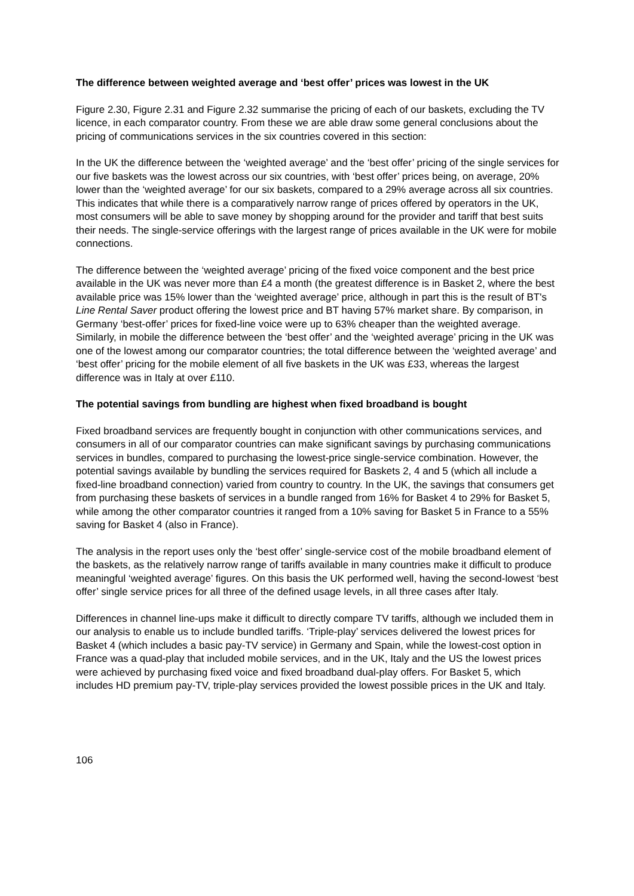The difference between weighted average and ‘best offer’ prices was lowest in the UK
Figure 2.30, Figure 2.31 and Figure 2.32 summarise the pricing of each of our baskets, excluding the TV licence, in each comparator country. From these we are able draw some general conclusions about the pricing of communications services in the six countries covered in this section:
In the UK the difference between the ‘weighted average’ and the ‘best offer’ pricing of the single services for our five baskets was the lowest across our six countries, with ‘best offer’ prices being, on average, 20% lower than the ‘weighted average’ for our six baskets, compared to a 29% average across all six countries. This indicates that while there is a comparatively narrow range of prices offered by operators in the UK, most consumers will be able to save money by shopping around for the provider and tariff that best suits their needs. The single-service offerings with the largest range of prices available in the UK were for mobile connections.
The difference between the ‘weighted average’ pricing of the fixed voice component and the best price available in the UK was never more than £4 a month (the greatest difference is in Basket 2, where the best available price was 15% lower than the ‘weighted average’ price, although in part this is the result of BT's Line Rental Saver product offering the lowest price and BT having 57% market share. By comparison, in Germany ‘best-offer’ prices for fixed-line voice were up to 63% cheaper than the weighted average. Similarly, in mobile the difference between the ‘best offer’ and the ‘weighted average’ pricing in the UK was one of the lowest among our comparator countries; the total difference between the ‘weighted average’ and ‘best offer’ pricing for the mobile element of all five baskets in the UK was £33, whereas the largest difference was in Italy at over £110.
The potential savings from bundling are highest when fixed broadband is bought
Fixed broadband services are frequently bought in conjunction with other communications services, and consumers in all of our comparator countries can make significant savings by purchasing communications services in bundles, compared to purchasing the lowest-price single-service combination. However, the potential savings available by bundling the services required for Baskets 2, 4 and 5 (which all include a fixed-line broadband connection) varied from country to country. In the UK, the savings that consumers get from purchasing these baskets of services in a bundle ranged from 16% for Basket 4 to 29% for Basket 5, while among the other comparator countries it ranged from a 10% saving for Basket 5 in France to a 55% saving for Basket 4 (also in France).
The analysis in the report uses only the ‘best offer’ single-service cost of the mobile broadband element of the baskets, as the relatively narrow range of tariffs available in many countries make it difficult to produce meaningful ‘weighted average’ figures. On this basis the UK performed well, having the second-lowest ‘best offer’ single service prices for all three of the defined usage levels, in all three cases after Italy.
Differences in channel line-ups make it difficult to directly compare TV tariffs, although we included them in our analysis to enable us to include bundled tariffs. ‘Triple-play’ services delivered the lowest prices for Basket 4 (which includes a basic pay-TV service) in Germany and Spain, while the lowest-cost option in France was a quad-play that included mobile services, and in the UK, Italy and the US the lowest prices were achieved by purchasing fixed voice and fixed broadband dual-play offers. For Basket 5, which includes HD premium pay-TV, triple-play services provided the lowest possible prices in the UK and Italy.
106